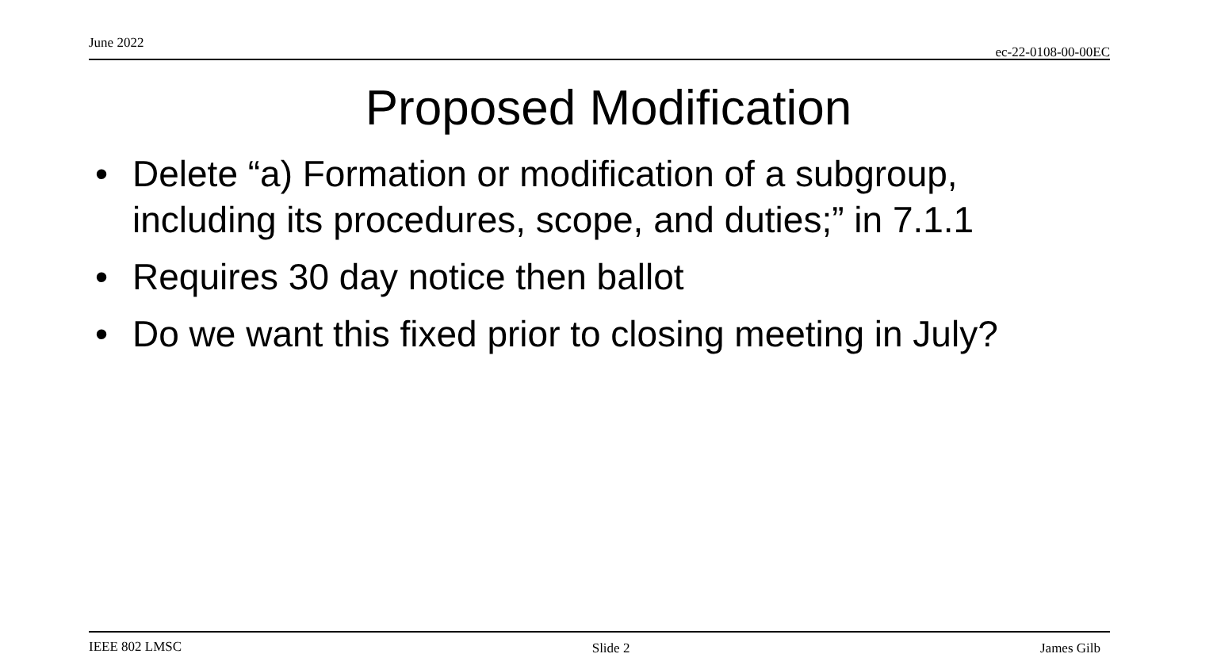June 2022 ec-22-0108-00-00EC
Proposed Modification
• Delete “a) Formation or modification of a subgroup, including its procedures, scope, and duties;” in 7.1.1
• Requires 30 day notice then ballot
• Do we want this fixed prior to closing meeting in July?
IEEE 802 LMSC Slide 2 James Gilb